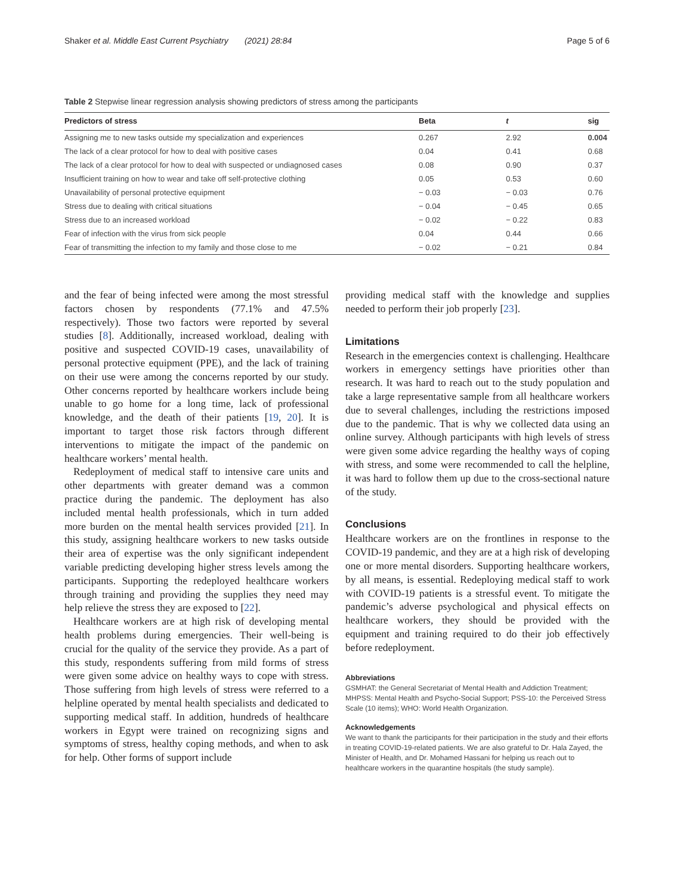Shaker et al. Middle East Current Psychiatry (2021) 28:84 Page 5 of 6
Table 2 Stepwise linear regression analysis showing predictors of stress among the participants
| Predictors of stress | Beta | t | sig |
| --- | --- | --- | --- |
| Assigning me to new tasks outside my specialization and experiences | 0.267 | 2.92 | 0.004 |
| The lack of a clear protocol for how to deal with positive cases | 0.04 | 0.41 | 0.68 |
| The lack of a clear protocol for how to deal with suspected or undiagnosed cases | 0.08 | 0.90 | 0.37 |
| Insufficient training on how to wear and take off self-protective clothing | 0.05 | 0.53 | 0.60 |
| Unavailability of personal protective equipment | − 0.03 | − 0.03 | 0.76 |
| Stress due to dealing with critical situations | − 0.04 | − 0.45 | 0.65 |
| Stress due to an increased workload | − 0.02 | − 0.22 | 0.83 |
| Fear of infection with the virus from sick people | 0.04 | 0.44 | 0.66 |
| Fear of transmitting the infection to my family and those close to me | − 0.02 | − 0.21 | 0.84 |
and the fear of being infected were among the most stressful factors chosen by respondents (77.1% and 47.5% respectively). Those two factors were reported by several studies [8]. Additionally, increased workload, dealing with positive and suspected COVID-19 cases, unavailability of personal protective equipment (PPE), and the lack of training on their use were among the concerns reported by our study. Other concerns reported by healthcare workers include being unable to go home for a long time, lack of professional knowledge, and the death of their patients [19, 20]. It is important to target those risk factors through different interventions to mitigate the impact of the pandemic on healthcare workers’ mental health.
Redeployment of medical staff to intensive care units and other departments with greater demand was a common practice during the pandemic. The deployment has also included mental health professionals, which in turn added more burden on the mental health services provided [21]. In this study, assigning healthcare workers to new tasks outside their area of expertise was the only significant independent variable predicting developing higher stress levels among the participants. Supporting the redeployed healthcare workers through training and providing the supplies they need may help relieve the stress they are exposed to [22].
Healthcare workers are at high risk of developing mental health problems during emergencies. Their well-being is crucial for the quality of the service they provide. As a part of this study, respondents suffering from mild forms of stress were given some advice on healthy ways to cope with stress. Those suffering from high levels of stress were referred to a helpline operated by mental health specialists and dedicated to supporting medical staff. In addition, hundreds of healthcare workers in Egypt were trained on recognizing signs and symptoms of stress, healthy coping methods, and when to ask for help. Other forms of support include
providing medical staff with the knowledge and supplies needed to perform their job properly [23].
Limitations
Research in the emergencies context is challenging. Healthcare workers in emergency settings have priorities other than research. It was hard to reach out to the study population and take a large representative sample from all healthcare workers due to several challenges, including the restrictions imposed due to the pandemic. That is why we collected data using an online survey. Although participants with high levels of stress were given some advice regarding the healthy ways of coping with stress, and some were recommended to call the helpline, it was hard to follow them up due to the cross-sectional nature of the study.
Conclusions
Healthcare workers are on the frontlines in response to the COVID-19 pandemic, and they are at a high risk of developing one or more mental disorders. Supporting healthcare workers, by all means, is essential. Redeploying medical staff to work with COVID-19 patients is a stressful event. To mitigate the pandemic’s adverse psychological and physical effects on healthcare workers, they should be provided with the equipment and training required to do their job effectively before redeployment.
Abbreviations
GSMHAT: the General Secretariat of Mental Health and Addiction Treatment; MHPSS: Mental Health and Psycho-Social Support; PSS-10: the Perceived Stress Scale (10 items); WHO: World Health Organization.
Acknowledgements
We want to thank the participants for their participation in the study and their efforts in treating COVID-19-related patients. We are also grateful to Dr. Hala Zayed, the Minister of Health, and Dr. Mohamed Hassani for helping us reach out to healthcare workers in the quarantine hospitals (the study sample).